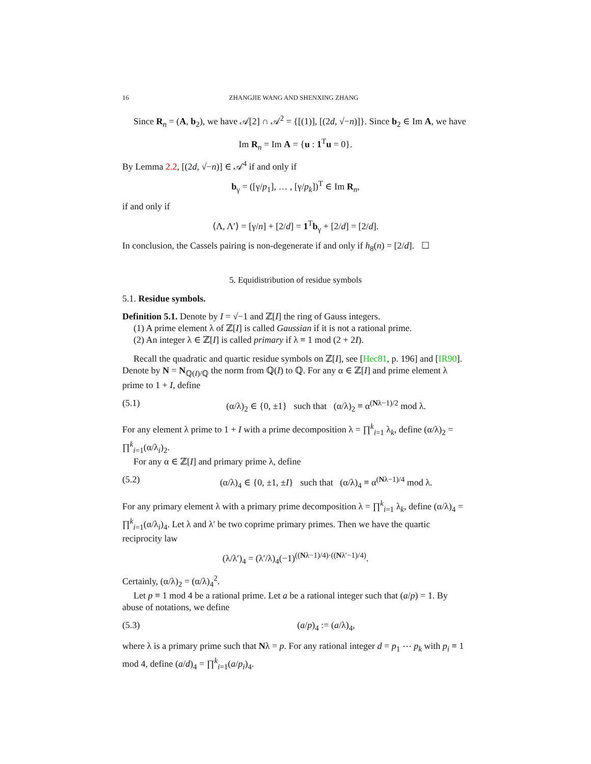16 ZHANGJIE WANG AND SHENXING ZHANG
Since R<sub>n</sub> = (A, b<sub>2</sub>), we have 𝒜[2] ∩ 𝒜<sup>2</sup> = {[(1)], [(2d, √−n)]}. Since b<sub>2</sub> ∈ Im A, we have
Im R<sub>n</sub> = Im A = {u : 1<sup>T</sup>u = 0}.
By Lemma 2.2, [(2d, √−n)] ∈ 𝒜<sup>4</sup> if and only if
b<sub>γ</sub> = ([γ/p<sub>1</sub>], … , [γ/p<sub>k</sub>])<sup>T</sup> ∈ Im R<sub>n</sub>,
if and only if
⟨Λ, Λ′⟩ = [γ/n] + [2/d] = 1<sup>T</sup>b<sub>γ</sub> + [2/d] = [2/d].
In conclusion, the Cassels pairing is non-degenerate if and only if h<sub>8</sub>(n) = [2/d]. ☐
5. Equidistribution of residue symbols
5.1. Residue symbols.
Definition 5.1. Denote by I = √−1 and ℤ[I] the ring of Gauss integers.
(1) A prime element λ of ℤ[I] is called Gaussian if it is not a rational prime.
(2) An integer λ ∈ ℤ[I] is called primary if λ ≡ 1 mod (2 + 2I).
Recall the quadratic and quartic residue symbols on ℤ[I], see [Hec81, p. 196] and [IR90]. Denote by N = N<sub>ℚ(I)/ℚ</sub> the norm from ℚ(I) to ℚ. For any α ∈ ℤ[I] and prime element λ prime to 1 + I, define
(5.1) (α/λ)<sub>2</sub> ∈ {0, ±1} such that (α/λ)<sub>2</sub> ≡ α<sup>(Nλ−1)/2</sup> mod λ.
For any element λ prime to 1 + I with a prime decomposition λ = ∏<sup>k</sup><sub>i=1</sub> λ<sub>k</sub>, define (α/λ)<sub>2</sub> = ∏<sup>k</sup><sub>i=1</sub>(α/λ<sub>i</sub>)<sub>2</sub>.
For any α ∈ ℤ[I] and primary prime λ, define
(5.2) (α/λ)<sub>4</sub> ∈ {0, ±1, ±I} such that (α/λ)<sub>4</sub> ≡ α<sup>(Nλ−1)/4</sup> mod λ.
For any primary element λ with a primary prime decomposition λ = ∏<sup>k</sup><sub>i=1</sub> λ<sub>k</sub>, define (α/λ)<sub>4</sub> = ∏<sup>k</sup><sub>i=1</sub>(α/λ<sub>i</sub>)<sub>4</sub>. Let λ and λ′ be two coprime primary primes. Then we have the quartic reciprocity law
(λ/λ′)<sub>4</sub> = (λ′/λ)<sub>4</sub>(−1)<sup>((Nλ−1)/4)·((Nλ′−1)/4)</sup>.
Certainly, (α/λ)<sub>2</sub> = (α/λ)<sub>4</sub><sup>2</sup>.
Let p ≡ 1 mod 4 be a rational prime. Let a be a rational integer such that (a/p) = 1. By abuse of notations, we define
(5.3) (a/p)<sub>4</sub> := (a/λ)<sub>4</sub>,
where λ is a primary prime such that Nλ = p. For any rational integer d = p<sub>1</sub> ⋯ p<sub>k</sub> with p<sub>i</sub> ≡ 1 mod 4, define (a/d)<sub>4</sub> = ∏<sup>k</sup><sub>i=1</sub>(a/p<sub>i</sub>)<sub>4</sub>.